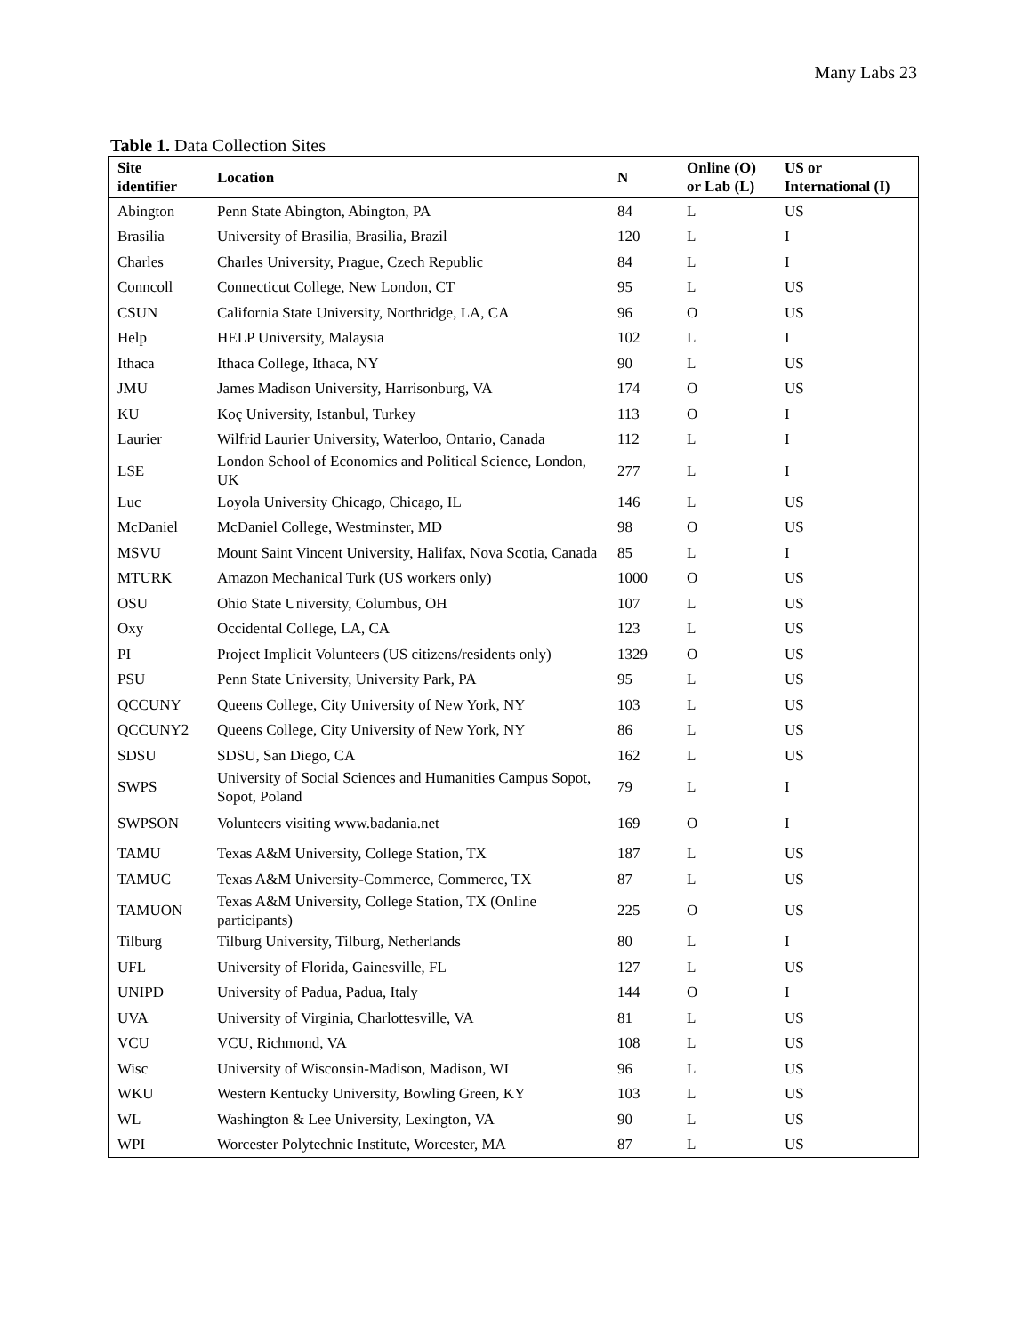Many Labs 23
Table 1. Data Collection Sites
| Site identifier | Location | N | Online (O) or Lab (L) | US or International (I) |
| --- | --- | --- | --- | --- |
| Abington | Penn State Abington, Abington, PA | 84 | L | US |
| Brasilia | University of Brasilia, Brasilia, Brazil | 120 | L | I |
| Charles | Charles University, Prague, Czech Republic | 84 | L | I |
| Conncoll | Connecticut College, New London, CT | 95 | L | US |
| CSUN | California State University, Northridge, LA, CA | 96 | O | US |
| Help | HELP University, Malaysia | 102 | L | I |
| Ithaca | Ithaca College, Ithaca, NY | 90 | L | US |
| JMU | James Madison University, Harrisonburg, VA | 174 | O | US |
| KU | Koç University, Istanbul, Turkey | 113 | O | I |
| Laurier | Wilfrid Laurier University, Waterloo, Ontario, Canada | 112 | L | I |
| LSE | London School of Economics and Political Science, London, UK | 277 | L | I |
| Luc | Loyola University Chicago, Chicago, IL | 146 | L | US |
| McDaniel | McDaniel College, Westminster, MD | 98 | O | US |
| MSVU | Mount Saint Vincent University, Halifax, Nova Scotia, Canada | 85 | L | I |
| MTURK | Amazon Mechanical Turk (US workers only) | 1000 | O | US |
| OSU | Ohio State University, Columbus, OH | 107 | L | US |
| Oxy | Occidental College, LA, CA | 123 | L | US |
| PI | Project Implicit Volunteers (US citizens/residents only) | 1329 | O | US |
| PSU | Penn State University, University Park, PA | 95 | L | US |
| QCCUNY | Queens College, City University of New York, NY | 103 | L | US |
| QCCUNY2 | Queens College, City University of New York, NY | 86 | L | US |
| SDSU | SDSU, San Diego, CA | 162 | L | US |
| SWPS | University of Social Sciences and Humanities Campus Sopot, Sopot, Poland | 79 | L | I |
| SWPSON | Volunteers visiting www.badania.net | 169 | O | I |
| TAMU | Texas A&M University, College Station, TX | 187 | L | US |
| TAMUC | Texas A&M University-Commerce, Commerce, TX | 87 | L | US |
| TAMUON | Texas A&M University, College Station, TX (Online participants) | 225 | O | US |
| Tilburg | Tilburg University, Tilburg, Netherlands | 80 | L | I |
| UFL | University of Florida, Gainesville, FL | 127 | L | US |
| UNIPD | University of Padua, Padua, Italy | 144 | O | I |
| UVA | University of Virginia, Charlottesville, VA | 81 | L | US |
| VCU | VCU, Richmond, VA | 108 | L | US |
| Wisc | University of Wisconsin-Madison, Madison, WI | 96 | L | US |
| WKU | Western Kentucky University, Bowling Green, KY | 103 | L | US |
| WL | Washington & Lee University, Lexington, VA | 90 | L | US |
| WPI | Worcester Polytechnic Institute, Worcester, MA | 87 | L | US |